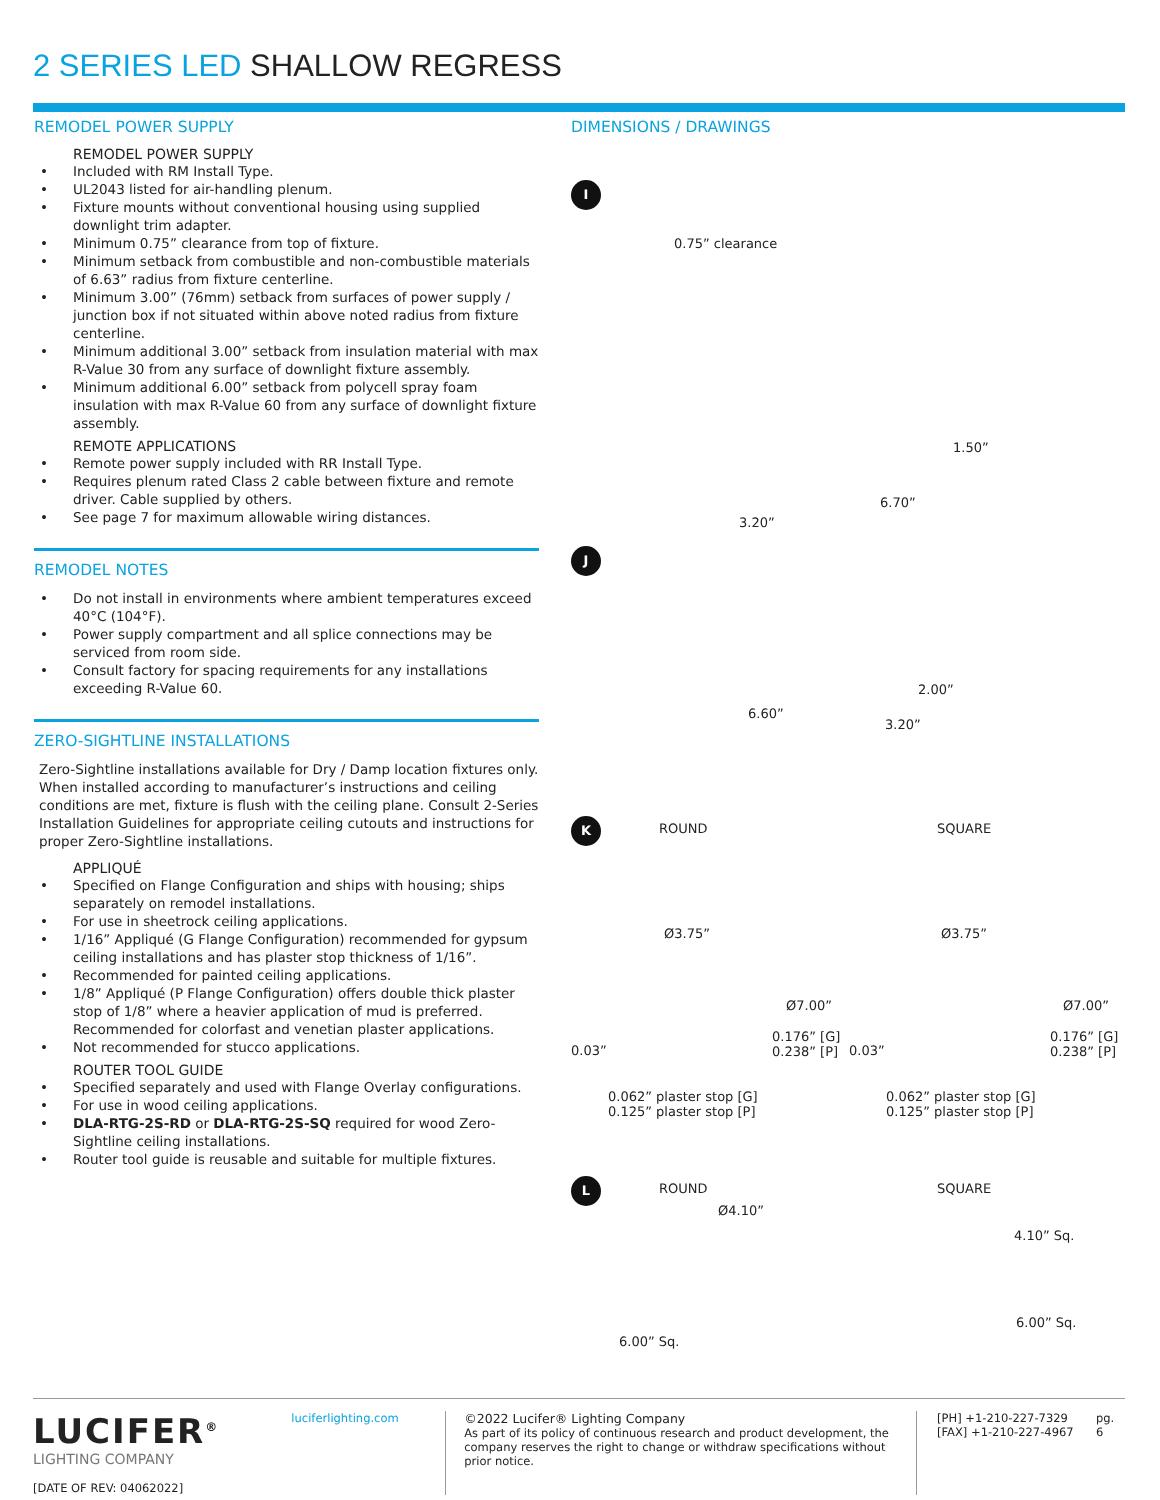2 SERIES LED SHALLOW REGRESS
REMODEL POWER SUPPLY
REMODEL POWER SUPPLY
Included with RM Install Type.
UL2043 listed for air-handling plenum.
Fixture mounts without conventional housing using supplied downlight trim adapter.
Minimum 0.75” clearance from top of fixture.
Minimum setback from combustible and non-combustible materials of 6.63” radius from fixture centerline.
Minimum 3.00” (76mm) setback from surfaces of power supply / junction box if not situated within above noted radius from fixture centerline.
Minimum additional 3.00” setback from insulation material with max R-Value 30 from any surface of downlight fixture assembly.
Minimum additional 6.00” setback from polycell spray foam insulation with max R-Value 60 from any surface of downlight fixture assembly.
REMOTE APPLICATIONS
Remote power supply included with RR Install Type.
Requires plenum rated Class 2 cable between fixture and remote driver. Cable supplied by others.
See page 7 for maximum allowable wiring distances.
REMODEL NOTES
Do not install in environments where ambient temperatures exceed 40°C (104°F).
Power supply compartment and all splice connections may be serviced from room side.
Consult factory for spacing requirements for any installations exceeding R-Value 60.
ZERO-SIGHTLINE INSTALLATIONS
Zero-Sightline installations available for Dry / Damp location fixtures only. When installed according to manufacturer’s instructions and ceiling conditions are met, fixture is flush with the ceiling plane. Consult 2-Series Installation Guidelines for appropriate ceiling cutouts and instructions for proper Zero-Sightline installations.
APPLIQUÉ
Specified on Flange Configuration and ships with housing; ships separately on remodel installations.
For use in sheetrock ceiling applications.
1/16” Appliqué (G Flange Configuration) recommended for gypsum ceiling installations and has plaster stop thickness of 1/16”.
Recommended for painted ceiling applications.
1/8” Appliqué (P Flange Configuration) offers double thick plaster stop of 1/8” where a heavier application of mud is preferred. Recommended for colorfast and venetian plaster applications.
Not recommended for stucco applications.
ROUTER TOOL GUIDE
Specified separately and used with Flange Overlay configurations.
For use in wood ceiling applications.
DLA-RTG-2S-RD or DLA-RTG-2S-SQ required for wood Zero-Sightline ceiling installations.
Router tool guide is reusable and suitable for multiple fixtures.
DIMENSIONS / DRAWINGS
I
0.75” clearance
1.50”
6.70”
3.20”
J
2.00”
6.60”
3.20”
K
ROUND SQUARE
Ø3.75” Ø3.75”
Ø7.00” Ø7.00”
0.176” [G]
0.238” [P]
0.176” [G]
0.238” [P]
0.03” 0.03”
0.062” plaster stop [G]
0.125” plaster stop [P]
0.062” plaster stop [G]
0.125” plaster stop [P]
L
ROUND SQUARE
Ø4.10”
4.10” Sq.
6.00” Sq.
6.00” Sq.
LUCIFER<sup>®</sup>
LIGHTING COMPANY
[DATE OF REV: 04062022]
luciferlighting.com ©2022 Lucifer® Lighting Company
As part of its policy of continuous research and product development, the company reserves the right to change or withdraw specifications without prior notice.
[PH] +1-210-227-7329
[FAX] +1-210-227-4967
pg. 6